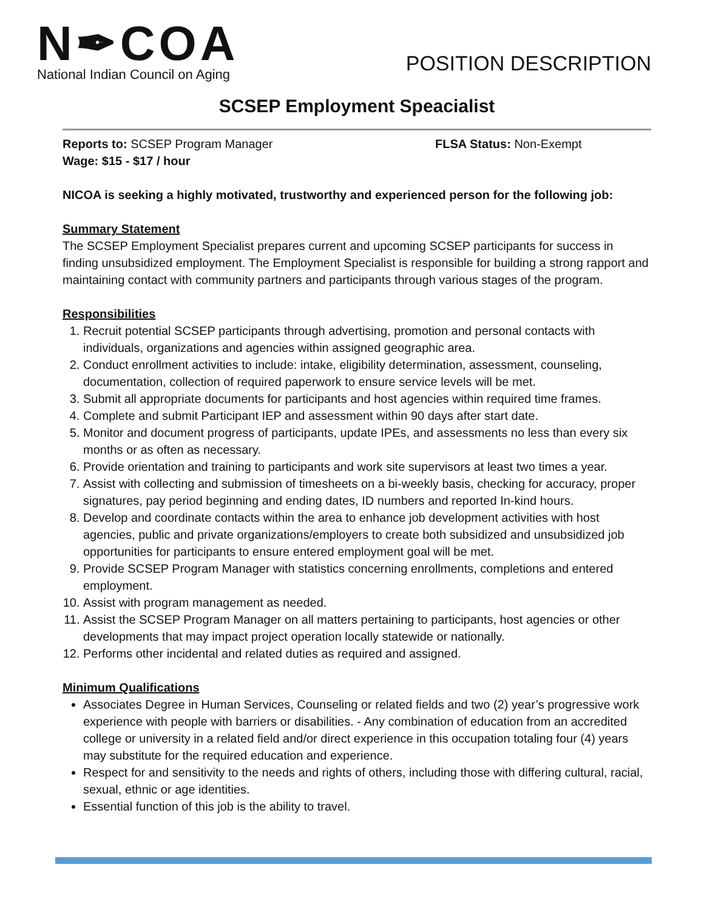N✒COA
National Indian Council on Aging
POSITION DESCRIPTION
SCSEP Employment Speacialist
Reports to: SCSEP Program Manager FLSA Status: Non-Exempt
Wage: $15 - $17 / hour
NICOA is seeking a highly motivated, trustworthy and experienced person for the following job:
Summary Statement
The SCSEP Employment Specialist prepares current and upcoming SCSEP participants for success in finding unsubsidized employment. The Employment Specialist is responsible for building a strong rapport and maintaining contact with community partners and participants through various stages of the program.
Responsibilities
1. Recruit potential SCSEP participants through advertising, promotion and personal contacts with individuals, organizations and agencies within assigned geographic area.
2. Conduct enrollment activities to include: intake, eligibility determination, assessment, counseling, documentation, collection of required paperwork to ensure service levels will be met.
3. Submit all appropriate documents for participants and host agencies within required time frames.
4. Complete and submit Participant IEP and assessment within 90 days after start date.
5. Monitor and document progress of participants, update IPEs, and assessments no less than every six months or as often as necessary.
6. Provide orientation and training to participants and work site supervisors at least two times a year.
7. Assist with collecting and submission of timesheets on a bi-weekly basis, checking for accuracy, proper signatures, pay period beginning and ending dates, ID numbers and reported In-kind hours.
8. Develop and coordinate contacts within the area to enhance job development activities with host agencies, public and private organizations/employers to create both subsidized and unsubsidized job opportunities for participants to ensure entered employment goal will be met.
9. Provide SCSEP Program Manager with statistics concerning enrollments, completions and entered employment.
10. Assist with program management as needed.
11. Assist the SCSEP Program Manager on all matters pertaining to participants, host agencies or other developments that may impact project operation locally statewide or nationally.
12. Performs other incidental and related duties as required and assigned.
Minimum Qualifications
Associates Degree in Human Services, Counseling or related fields and two (2) year’s progressive work experience with people with barriers or disabilities. - Any combination of education from an accredited college or university in a related field and/or direct experience in this occupation totaling four (4) years may substitute for the required education and experience.
Respect for and sensitivity to the needs and rights of others, including those with differing cultural, racial, sexual, ethnic or age identities.
Essential function of this job is the ability to travel.